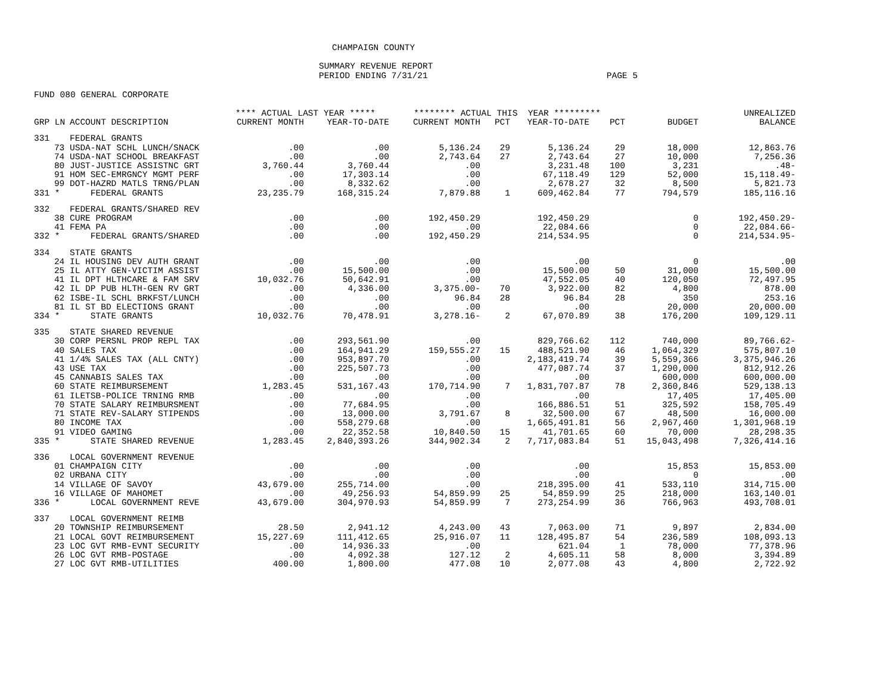CHAMPAIGN COUNTY
SUMMARY REVENUE REPORT
PERIOD ENDING 7/31/21 PAGE 5
FUND 080 GENERAL CORPORATE
| | | **** ACTUAL LAST YEAR ***** | | ******** ACTUAL THIS YEAR ********* | | | | | UNREALIZED |
| --- | --- | --- | --- | --- | --- | --- | --- | --- | --- |
| GRP LN | ACCOUNT DESCRIPTION | CURRENT MONTH | YEAR-TO-DATE | CURRENT MONTH | PCT | YEAR-TO-DATE | PCT | BUDGET | BALANCE |
| 331 | FEDERAL GRANTS | | | | | | | | |
| 73 | USDA-NAT SCHL LUNCH/SNACK | .00 | .00 | 5,136.24 | 29 | 5,136.24 | 29 | 18,000 | 12,863.76 |
| 74 | USDA-NAT SCHOOL BREAKFAST | .00 | .00 | 2,743.64 | 27 | 2,743.64 | 27 | 10,000 | 7,256.36 |
| 80 | JUST-JUSTICE ASSISTNC GRT | 3,760.44 | 3,760.44 | .00 | | 3,231.48 | 100 | 3,231 | .48- |
| 91 | HOM SEC-EMRGNCY MGMT PERF | .00 | 17,303.14 | .00 | | 67,118.49 | 129 | 52,000 | 15,118.49- |
| 99 | DOT-HAZRD MATLS TRNG/PLAN | .00 | 8,332.62 | .00 | | 2,678.27 | 32 | 8,500 | 5,821.73 |
| 331 * | FEDERAL GRANTS | 23,235.79 | 168,315.24 | 7,879.88 | 1 | 609,462.84 | 77 | 794,579 | 185,116.16 |
| 332 | FEDERAL GRANTS/SHARED REV | | | | | | | | |
| 38 | CURE PROGRAM | .00 | .00 | 192,450.29 | | 192,450.29 | | 0 | 192,450.29- |
| 41 | FEMA PA | .00 | .00 | .00 | | 22,084.66 | | 0 | 22,084.66- |
| 332 * | FEDERAL GRANTS/SHARED | .00 | .00 | 192,450.29 | | 214,534.95 | | 0 | 214,534.95- |
| 334 | STATE GRANTS | | | | | | | | |
| 24 | IL HOUSING DEV AUTH GRANT | .00 | .00 | .00 | | .00 | | 0 | .00 |
| 25 | IL ATTY GEN-VICTIM ASSIST | .00 | 15,500.00 | .00 | | 15,500.00 | 50 | 31,000 | 15,500.00 |
| 41 | IL DPT HLTHCARE & FAM SRV | 10,032.76 | 50,642.91 | .00 | | 47,552.05 | 40 | 120,050 | 72,497.95 |
| 42 | IL DP PUB HLTH-GEN RV GRT | .00 | 4,336.00 | 3,375.00- | 70 | 3,922.00 | 82 | 4,800 | 878.00 |
| 62 | ISBE-IL SCHL BRKFST/LUNCH | .00 | .00 | 96.84 | 28 | 96.84 | 28 | 350 | 253.16 |
| 81 | IL ST BD ELECTIONS GRANT | .00 | .00 | .00 | | .00 | | 20,000 | 20,000.00 |
| 334 * | STATE GRANTS | 10,032.76 | 70,478.91 | 3,278.16- | 2 | 67,070.89 | 38 | 176,200 | 109,129.11 |
| 335 | STATE SHARED REVENUE | | | | | | | | |
| 30 | CORP PERSNL PROP REPL TAX | .00 | 293,561.90 | .00 | | 829,766.62 | 112 | 740,000 | 89,766.62- |
| 40 | SALES TAX | .00 | 164,941.29 | 159,555.27 | 15 | 488,521.90 | 46 | 1,064,329 | 575,807.10 |
| 41 | 1/4% SALES TAX (ALL CNTY) | .00 | 953,897.70 | .00 | | 2,183,419.74 | 39 | 5,559,366 | 3,375,946.26 |
| 43 | USE TAX | .00 | 225,507.73 | .00 | | 477,087.74 | 37 | 1,290,000 | 812,912.26 |
| 45 | CANNABIS SALES TAX | .00 | .00 | .00 | | .00 | | 600,000 | 600,000.00 |
| 60 | STATE REIMBURSEMENT | 1,283.45 | 531,167.43 | 170,714.90 | 7 | 1,831,707.87 | 78 | 2,360,846 | 529,138.13 |
| 61 | ILETSB-POLICE TRNING RMB | .00 | .00 | .00 | | .00 | | 17,405 | 17,405.00 |
| 70 | STATE SALARY REIMBURSMENT | .00 | 77,684.95 | .00 | | 166,886.51 | 51 | 325,592 | 158,705.49 |
| 71 | STATE REV-SALARY STIPENDS | .00 | 13,000.00 | 3,791.67 | 8 | 32,500.00 | 67 | 48,500 | 16,000.00 |
| 80 | INCOME TAX | .00 | 558,279.68 | .00 | | 1,665,491.81 | 56 | 2,967,460 | 1,301,968.19 |
| 91 | VIDEO GAMING | .00 | 22,352.58 | 10,840.50 | 15 | 41,701.65 | 60 | 70,000 | 28,298.35 |
| 335 * | STATE SHARED REVENUE | 1,283.45 | 2,840,393.26 | 344,902.34 | 2 | 7,717,083.84 | 51 | 15,043,498 | 7,326,414.16 |
| 336 | LOCAL GOVERNMENT REVENUE | | | | | | | | |
| 01 | CHAMPAIGN CITY | .00 | .00 | .00 | | .00 | | 15,853 | 15,853.00 |
| 02 | URBANA CITY | .00 | .00 | .00 | | .00 | | 0 | .00 |
| 14 | VILLAGE OF SAVOY | 43,679.00 | 255,714.00 | .00 | | 218,395.00 | 41 | 533,110 | 314,715.00 |
| 16 | VILLAGE OF MAHOMET | .00 | 49,256.93 | 54,859.99 | 25 | 54,859.99 | 25 | 218,000 | 163,140.01 |
| 336 * | LOCAL GOVERNMENT REVE | 43,679.00 | 304,970.93 | 54,859.99 | 7 | 273,254.99 | 36 | 766,963 | 493,708.01 |
| 337 | LOCAL GOVERNMENT REIMB | | | | | | | | |
| 20 | TOWNSHIP REIMBURSEMENT | 28.50 | 2,941.12 | 4,243.00 | 43 | 7,063.00 | 71 | 9,897 | 2,834.00 |
| 21 | LOCAL GOVT REIMBURSEMENT | 15,227.69 | 111,412.65 | 25,916.07 | 11 | 128,495.87 | 54 | 236,589 | 108,093.13 |
| 23 | LOC GVT RMB-EVNT SECURITY | .00 | 14,936.33 | .00 | | 621.04 | 1 | 78,000 | 77,378.96 |
| 26 | LOC GVT RMB-POSTAGE | .00 | 4,092.38 | 127.12 | 2 | 4,605.11 | 58 | 8,000 | 3,394.89 |
| 27 | LOC GVT RMB-UTILITIES | 400.00 | 1,800.00 | 477.08 | 10 | 2,077.08 | 43 | 4,800 | 2,722.92 |